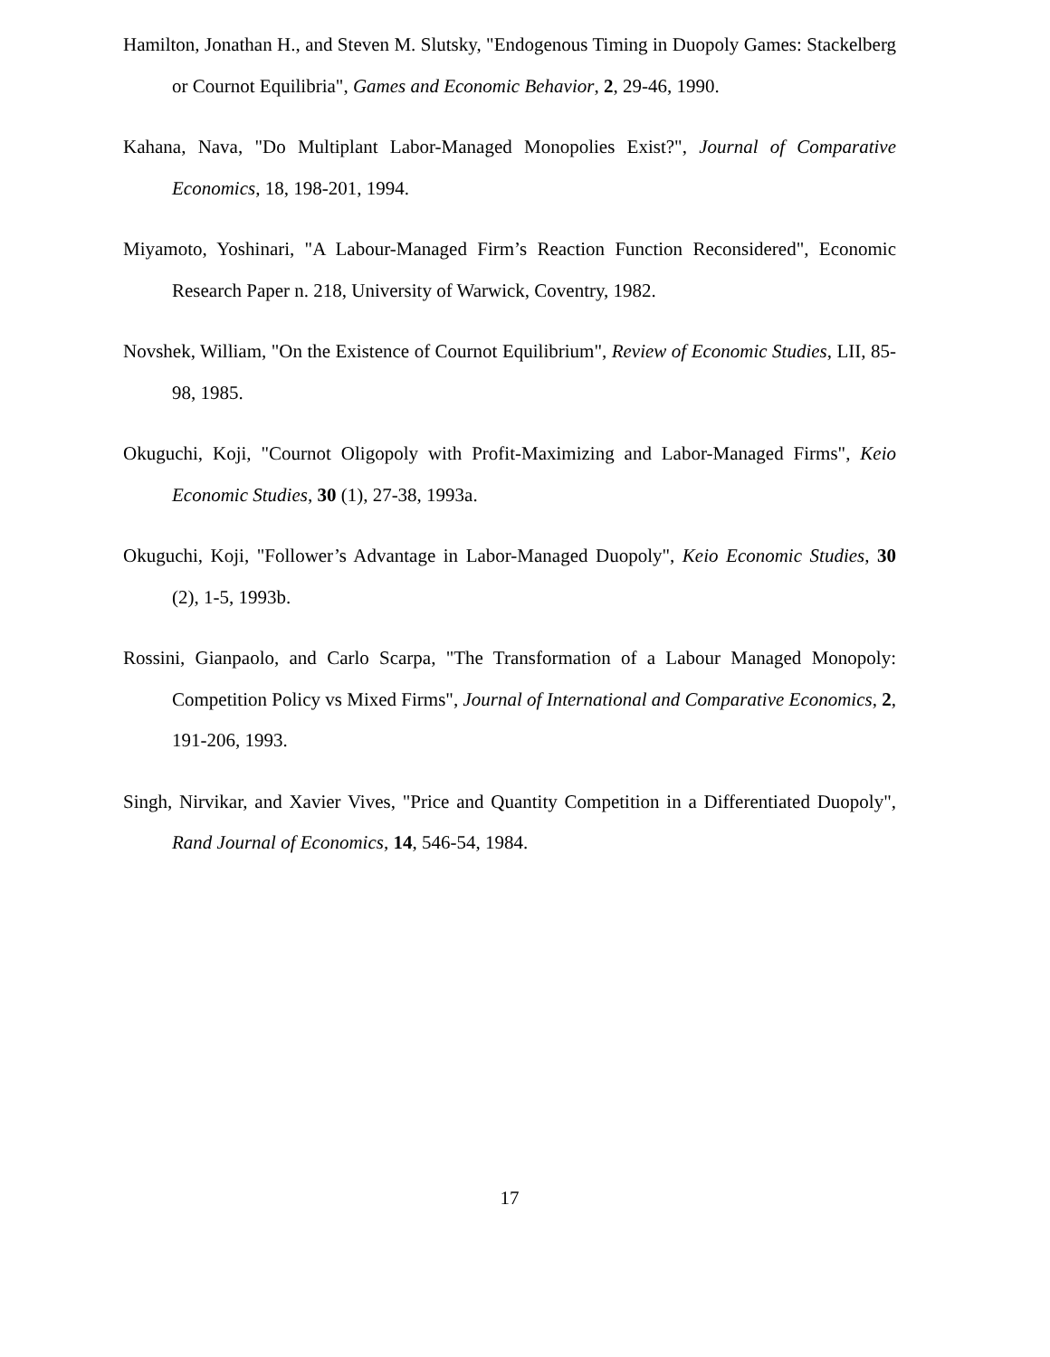Hamilton, Jonathan H., and Steven M. Slutsky, "Endogenous Timing in Duopoly Games: Stackelberg or Cournot Equilibria", Games and Economic Behavior, 2, 29-46, 1990.
Kahana, Nava, "Do Multiplant Labor-Managed Monopolies Exist?", Journal of Comparative Economics, 18, 198-201, 1994.
Miyamoto, Yoshinari, "A Labour-Managed Firm’s Reaction Function Reconsidered", Economic Research Paper n. 218, University of Warwick, Coventry, 1982.
Novshek, William, "On the Existence of Cournot Equilibrium", Review of Economic Studies, LII, 85-98, 1985.
Okuguchi, Koji, "Cournot Oligopoly with Profit-Maximizing and Labor-Managed Firms", Keio Economic Studies, 30 (1), 27-38, 1993a.
Okuguchi, Koji, "Follower’s Advantage in Labor-Managed Duopoly", Keio Economic Studies, 30 (2), 1-5, 1993b.
Rossini, Gianpaolo, and Carlo Scarpa, "The Transformation of a Labour Managed Monopoly: Competition Policy vs Mixed Firms", Journal of International and Comparative Economics, 2, 191-206, 1993.
Singh, Nirvikar, and Xavier Vives, "Price and Quantity Competition in a Differentiated Duopoly", Rand Journal of Economics, 14, 546-54, 1984.
17